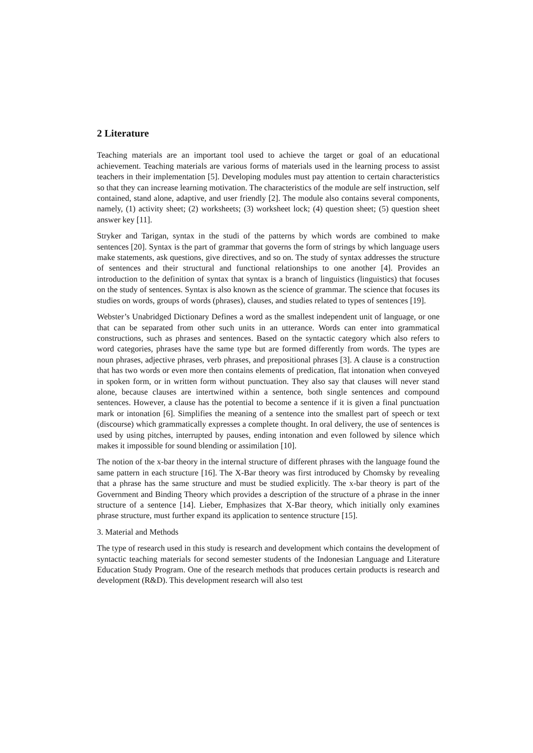2 Literature
Teaching materials are an important tool used to achieve the target or goal of an educational achievement. Teaching materials are various forms of materials used in the learning process to assist teachers in their implementation [5]. Developing modules must pay attention to certain characteristics so that they can increase learning motivation. The characteristics of the module are self instruction, self contained, stand alone, adaptive, and user friendly [2]. The module also contains several components, namely, (1) activity sheet; (2) worksheets; (3) worksheet lock; (4) question sheet; (5) question sheet answer key [11].
Stryker and Tarigan, syntax in the studi of the patterns by which words are combined to make sentences [20]. Syntax is the part of grammar that governs the form of strings by which language users make statements, ask questions, give directives, and so on. The study of syntax addresses the structure of sentences and their structural and functional relationships to one another [4]. Provides an introduction to the definition of syntax that syntax is a branch of linguistics (linguistics) that focuses on the study of sentences. Syntax is also known as the science of grammar. The science that focuses its studies on words, groups of words (phrases), clauses, and studies related to types of sentences [19].
Webster’s Unabridged Dictionary Defines a word as the smallest independent unit of language, or one that can be separated from other such units in an utterance. Words can enter into grammatical constructions, such as phrases and sentences. Based on the syntactic category which also refers to word categories, phrases have the same type but are formed differently from words. The types are noun phrases, adjective phrases, verb phrases, and prepositional phrases [3]. A clause is a construction that has two words or even more then contains elements of predication, flat intonation when conveyed in spoken form, or in written form without punctuation. They also say that clauses will never stand alone, because clauses are intertwined within a sentence, both single sentences and compound sentences. However, a clause has the potential to become a sentence if it is given a final punctuation mark or intonation [6]. Simplifies the meaning of a sentence into the smallest part of speech or text (discourse) which grammatically expresses a complete thought. In oral delivery, the use of sentences is used by using pitches, interrupted by pauses, ending intonation and even followed by silence which makes it impossible for sound blending or assimilation [10].
The notion of the x-bar theory in the internal structure of different phrases with the language found the same pattern in each structure [16]. The X-Bar theory was first introduced by Chomsky by revealing that a phrase has the same structure and must be studied explicitly. The x-bar theory is part of the Government and Binding Theory which provides a description of the structure of a phrase in the inner structure of a sentence [14]. Lieber, Emphasizes that X-Bar theory, which initially only examines phrase structure, must further expand its application to sentence structure [15].
3. Material and Methods
The type of research used in this study is research and development which contains the development of syntactic teaching materials for second semester students of the Indonesian Language and Literature Education Study Program. One of the research methods that produces certain products is research and development (R&D). This development research will also test